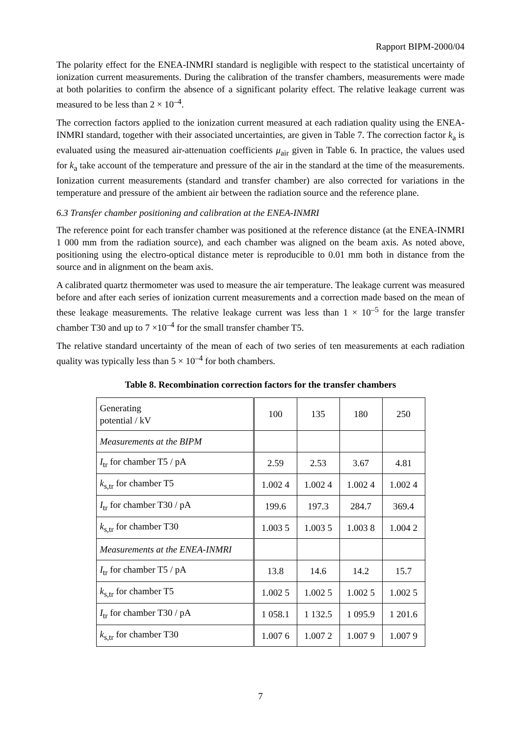Rapport BIPM-2000/04
The polarity effect for the ENEA-INMRI standard is negligible with respect to the statistical uncertainty of ionization current measurements. During the calibration of the transfer chambers, measurements were made at both polarities to confirm the absence of a significant polarity effect. The relative leakage current was measured to be less than 2 × 10<sup>–4</sup>.
The correction factors applied to the ionization current measured at each radiation quality using the ENEA-INMRI standard, together with their associated uncertainties, are given in Table 7. The correction factor k<sub>a</sub> is evaluated using the measured air-attenuation coefficients μ<sub>air</sub> given in Table 6. In practice, the values used for k<sub>a</sub> take account of the temperature and pressure of the air in the standard at the time of the measurements. Ionization current measurements (standard and transfer chamber) are also corrected for variations in the temperature and pressure of the ambient air between the radiation source and the reference plane.
6.3 Transfer chamber positioning and calibration at the ENEA-INMRI
The reference point for each transfer chamber was positioned at the reference distance (at the ENEA-INMRI 1 000 mm from the radiation source), and each chamber was aligned on the beam axis. As noted above, positioning using the electro-optical distance meter is reproducible to 0.01 mm both in distance from the source and in alignment on the beam axis.
A calibrated quartz thermometer was used to measure the air temperature. The leakage current was measured before and after each series of ionization current measurements and a correction made based on the mean of these leakage measurements. The relative leakage current was less than 1 × 10<sup>–5</sup> for the large transfer chamber T30 and up to 7 ×10<sup>–4</sup> for the small transfer chamber T5.
The relative standard uncertainty of the mean of each of two series of ten measurements at each radiation quality was typically less than 5 × 10<sup>–4</sup> for both chambers.
Table 8. Recombination correction factors for the transfer chambers
| Generating potential / kV | 100 | 135 | 180 | 250 |
| Measurements at the BIPM | | | | |
| I<sub>tr</sub> for chamber T5 / pA | 2.59 | 2.53 | 3.67 | 4.81 |
| k<sub>s,tr</sub> for chamber T5 | 1.002 4 | 1.002 4 | 1.002 4 | 1.002 4 |
| I<sub>tr</sub> for chamber T30 / pA | 199.6 | 197.3 | 284.7 | 369.4 |
| k<sub>s,tr</sub> for chamber T30 | 1.003 5 | 1.003 5 | 1.003 8 | 1.004 2 |
| Measurements at the ENEA-INMRI | | | | |
| I<sub>tr</sub> for chamber T5 / pA | 13.8 | 14.6 | 14.2 | 15.7 |
| k<sub>s,tr</sub> for chamber T5 | 1.002 5 | 1.002 5 | 1.002 5 | 1.002 5 |
| I<sub>tr</sub> for chamber T30 / pA | 1 058.1 | 1 132.5 | 1 095.9 | 1 201.6 |
| k<sub>s,tr</sub> for chamber T30 | 1.007 6 | 1.007 2 | 1.007 9 | 1.007 9 |
7